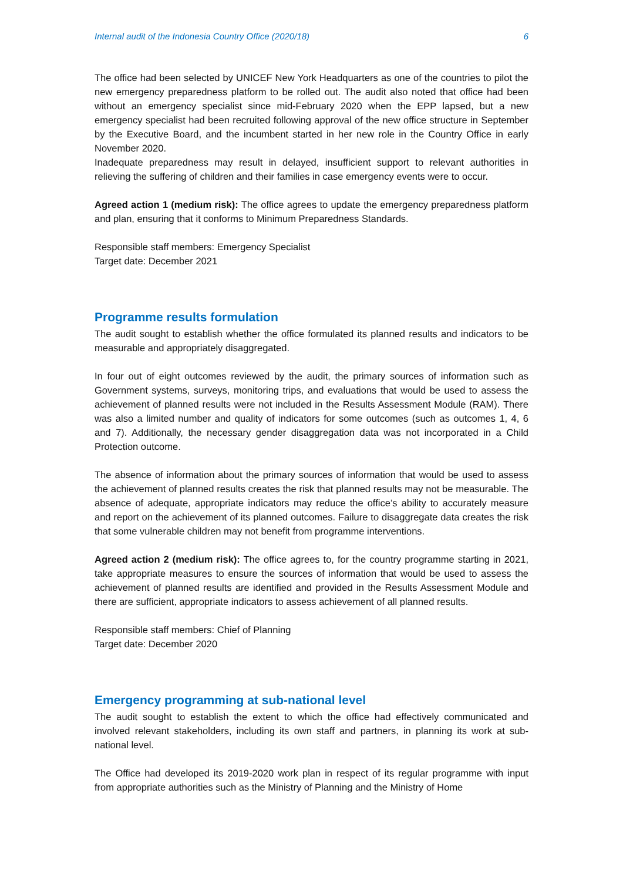Internal audit of the Indonesia Country Office (2020/18) 6
The office had been selected by UNICEF New York Headquarters as one of the countries to pilot the new emergency preparedness platform to be rolled out. The audit also noted that office had been without an emergency specialist since mid-February 2020 when the EPP lapsed, but a new emergency specialist had been recruited following approval of the new office structure in September by the Executive Board, and the incumbent started in her new role in the Country Office in early November 2020.
Inadequate preparedness may result in delayed, insufficient support to relevant authorities in relieving the suffering of children and their families in case emergency events were to occur.
Agreed action 1 (medium risk): The office agrees to update the emergency preparedness platform and plan, ensuring that it conforms to Minimum Preparedness Standards.
Responsible staff members: Emergency Specialist
Target date: December 2021
Programme results formulation
The audit sought to establish whether the office formulated its planned results and indicators to be measurable and appropriately disaggregated.
In four out of eight outcomes reviewed by the audit, the primary sources of information such as Government systems, surveys, monitoring trips, and evaluations that would be used to assess the achievement of planned results were not included in the Results Assessment Module (RAM). There was also a limited number and quality of indicators for some outcomes (such as outcomes 1, 4, 6 and 7). Additionally, the necessary gender disaggregation data was not incorporated in a Child Protection outcome.
The absence of information about the primary sources of information that would be used to assess the achievement of planned results creates the risk that planned results may not be measurable. The absence of adequate, appropriate indicators may reduce the office’s ability to accurately measure and report on the achievement of its planned outcomes. Failure to disaggregate data creates the risk that some vulnerable children may not benefit from programme interventions.
Agreed action 2 (medium risk): The office agrees to, for the country programme starting in 2021, take appropriate measures to ensure the sources of information that would be used to assess the achievement of planned results are identified and provided in the Results Assessment Module and there are sufficient, appropriate indicators to assess achievement of all planned results.
Responsible staff members: Chief of Planning
Target date: December 2020
Emergency programming at sub-national level
The audit sought to establish the extent to which the office had effectively communicated and involved relevant stakeholders, including its own staff and partners, in planning its work at sub-national level.
The Office had developed its 2019-2020 work plan in respect of its regular programme with input from appropriate authorities such as the Ministry of Planning and the Ministry of Home